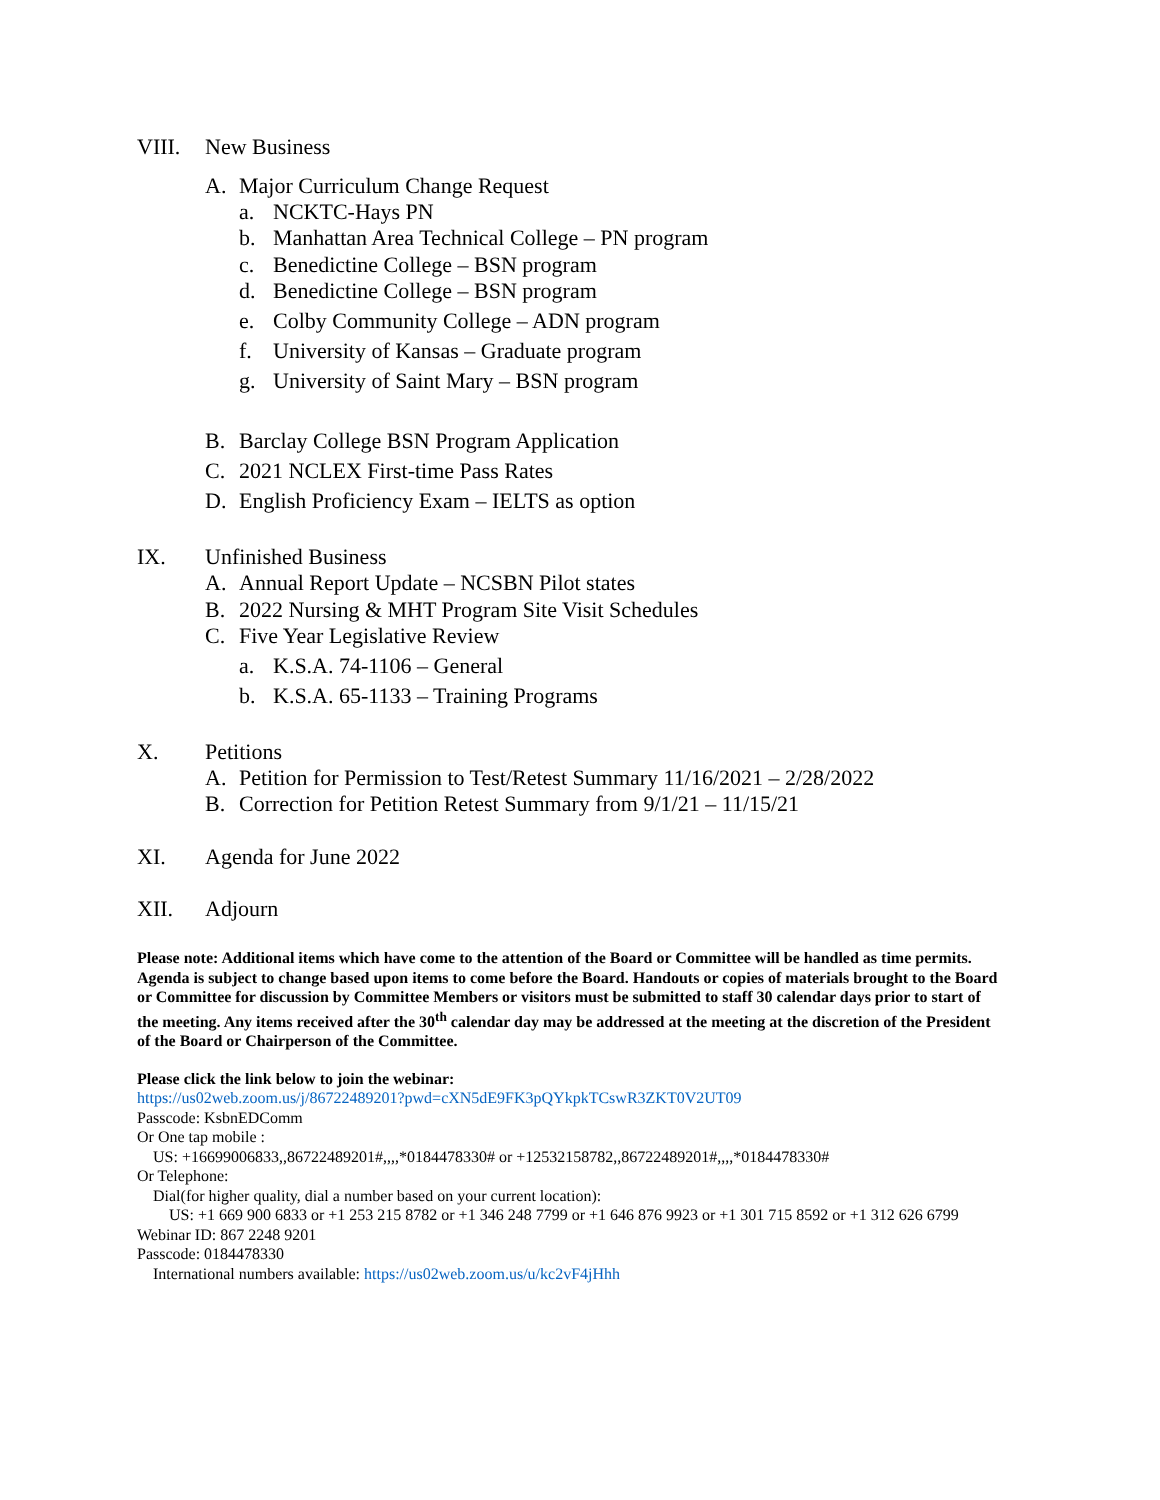VIII. New Business
A. Major Curriculum Change Request
a. NCKTC-Hays PN
b. Manhattan Area Technical College – PN program
c. Benedictine College – BSN program
d. Benedictine College – BSN program
e. Colby Community College – ADN program
f. University of Kansas – Graduate program
g. University of Saint Mary – BSN program
B. Barclay College BSN Program Application
C. 2021 NCLEX First-time Pass Rates
D. English Proficiency Exam – IELTS as option
IX. Unfinished Business
A. Annual Report Update – NCSBN Pilot states
B. 2022 Nursing & MHT Program Site Visit Schedules
C. Five Year Legislative Review
a. K.S.A. 74-1106 – General
b. K.S.A. 65-1133 – Training Programs
X. Petitions
A. Petition for Permission to Test/Retest Summary 11/16/2021 – 2/28/2022
B. Correction for Petition Retest Summary from 9/1/21 – 11/15/21
XI. Agenda for June 2022
XII. Adjourn
Please note: Additional items which have come to the attention of the Board or Committee will be handled as time permits. Agenda is subject to change based upon items to come before the Board. Handouts or copies of materials brought to the Board or Committee for discussion by Committee Members or visitors must be submitted to staff 30 calendar days prior to start of the meeting. Any items received after the 30<sup>th</sup> calendar day may be addressed at the meeting at the discretion of the President of the Board or Chairperson of the Committee.
Please click the link below to join the webinar:
https://us02web.zoom.us/j/86722489201?pwd=cXN5dE9FK3pQYkpkTCswR3ZKT0V2UT09
Passcode: KsbnEDComm
Or One tap mobile :
US: +16699006833,,86722489201#,,,,*0184478330# or +12532158782,,86722489201#,,,,*0184478330#
Or Telephone:
Dial(for higher quality, dial a number based on your current location):
US: +1 669 900 6833 or +1 253 215 8782 or +1 346 248 7799 or +1 646 876 9923 or +1 301 715 8592 or +1 312 626 6799
Webinar ID: 867 2248 9201
Passcode: 0184478330
International numbers available: https://us02web.zoom.us/u/kc2vF4jHhh